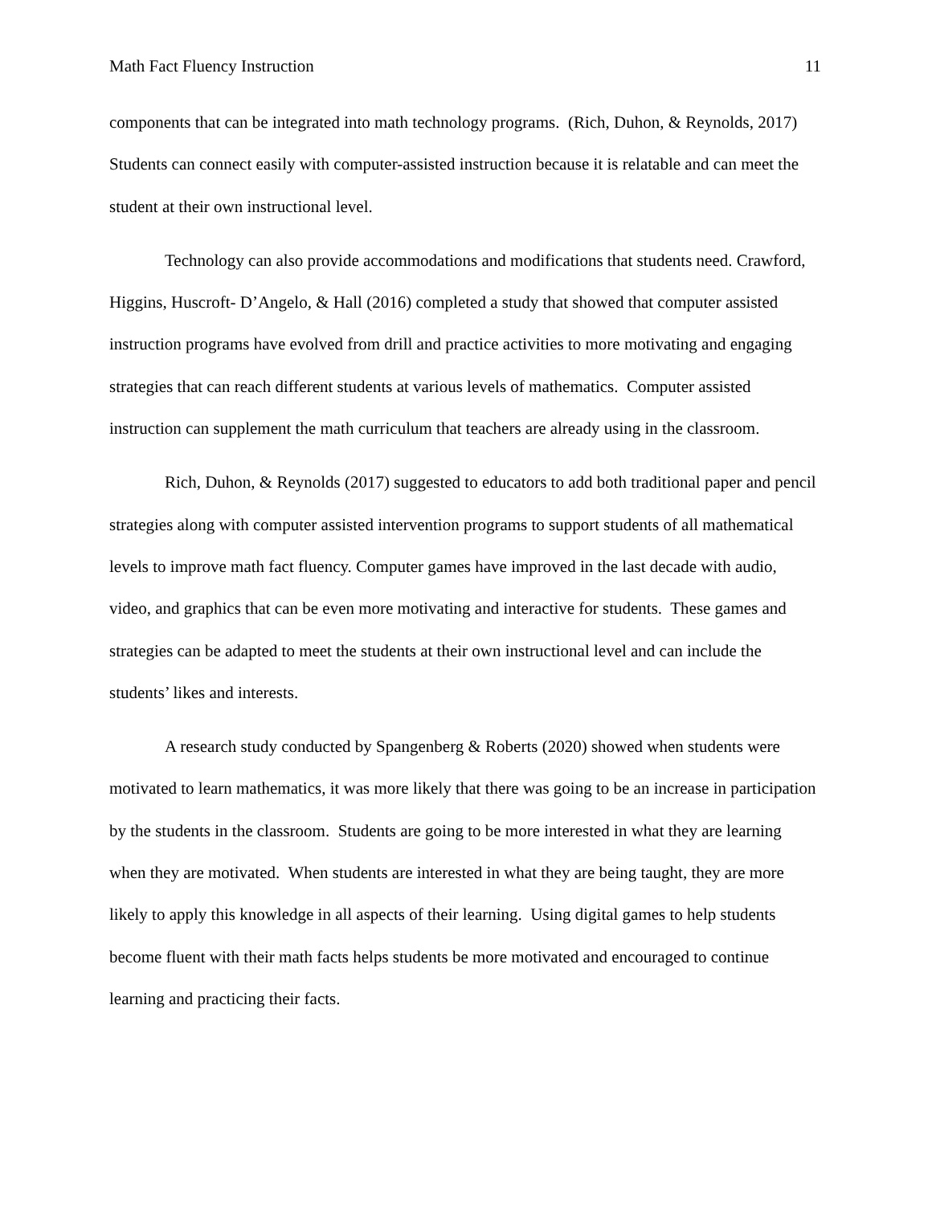Math Fact Fluency Instruction 11
components that can be integrated into math technology programs. (Rich, Duhon, & Reynolds, 2017) Students can connect easily with computer-assisted instruction because it is relatable and can meet the student at their own instructional level.
Technology can also provide accommodations and modifications that students need. Crawford, Higgins, Huscroft- D’Angelo, & Hall (2016) completed a study that showed that computer assisted instruction programs have evolved from drill and practice activities to more motivating and engaging strategies that can reach different students at various levels of mathematics. Computer assisted instruction can supplement the math curriculum that teachers are already using in the classroom.
Rich, Duhon, & Reynolds (2017) suggested to educators to add both traditional paper and pencil strategies along with computer assisted intervention programs to support students of all mathematical levels to improve math fact fluency. Computer games have improved in the last decade with audio, video, and graphics that can be even more motivating and interactive for students. These games and strategies can be adapted to meet the students at their own instructional level and can include the students’ likes and interests.
A research study conducted by Spangenberg & Roberts (2020) showed when students were motivated to learn mathematics, it was more likely that there was going to be an increase in participation by the students in the classroom. Students are going to be more interested in what they are learning when they are motivated. When students are interested in what they are being taught, they are more likely to apply this knowledge in all aspects of their learning. Using digital games to help students become fluent with their math facts helps students be more motivated and encouraged to continue learning and practicing their facts.